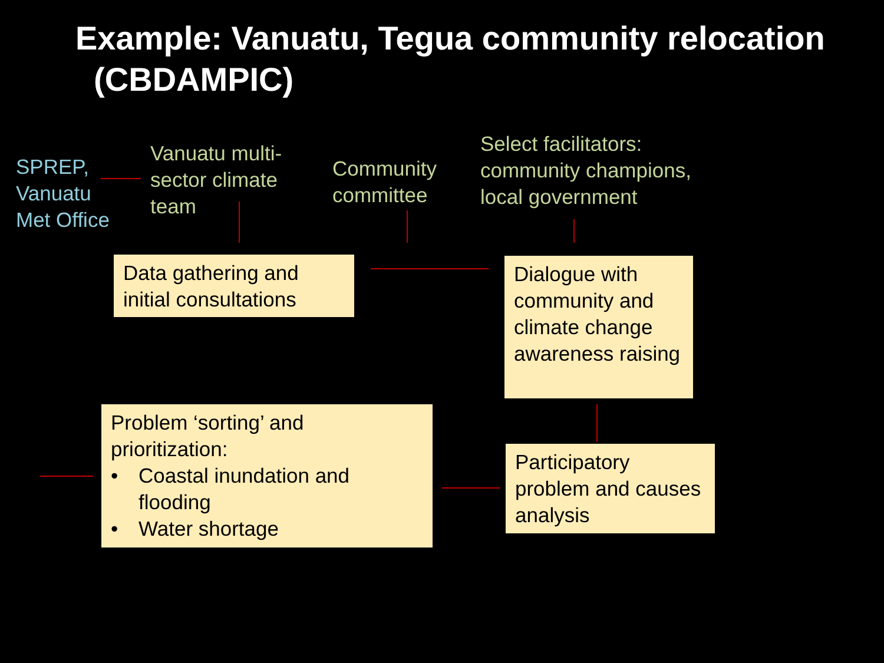Example: Vanuatu, Tegua community relocation (CBDAMPIC)
SPREP,
Vanuatu
Met Office
Vanuatu multi-
sector climate
team
Community
committee
Select facilitators:
community champions,
local government
Data gathering and initial consultations
Dialogue with community and climate change awareness raising
Participatory problem and causes analysis
Problem ‘sorting’ and prioritization:
• Coastal inundation and flooding
• Water shortage